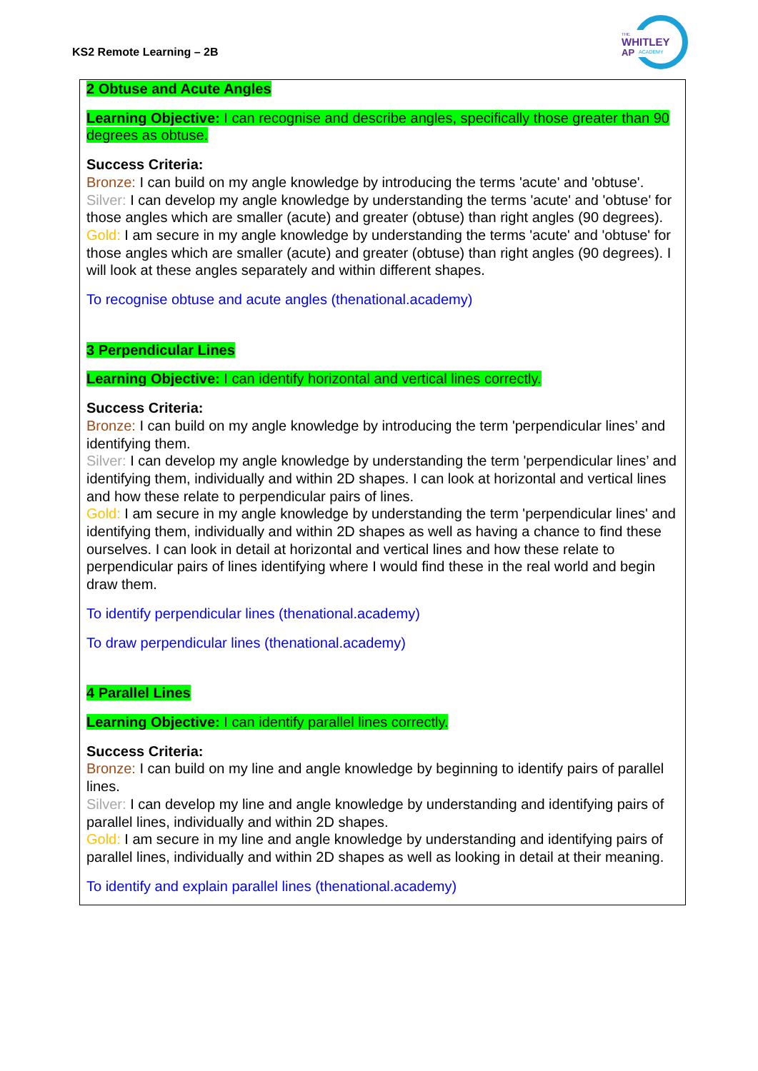KS2 Remote Learning – 2B
THE
WHITLEY
AP
ACADEMY
2 Obtuse and Acute Angles
Learning Objective: I can recognise and describe angles, specifically those greater than 90 degrees as obtuse.
Success Criteria:
Bronze: I can build on my angle knowledge by introducing the terms 'acute' and 'obtuse'.
Silver: I can develop my angle knowledge by understanding the terms 'acute' and 'obtuse' for those angles which are smaller (acute) and greater (obtuse) than right angles (90 degrees).
Gold: I am secure in my angle knowledge by understanding the terms 'acute' and 'obtuse' for those angles which are smaller (acute) and greater (obtuse) than right angles (90 degrees). I will look at these angles separately and within different shapes.
To recognise obtuse and acute angles (thenational.academy)
3 Perpendicular Lines
Learning Objective: I can identify horizontal and vertical lines correctly.
Success Criteria:
Bronze: I can build on my angle knowledge by introducing the term 'perpendicular lines’ and identifying them.
Silver: I can develop my angle knowledge by understanding the term 'perpendicular lines’ and identifying them, individually and within 2D shapes. I can look at horizontal and vertical lines and how these relate to perpendicular pairs of lines.
Gold: I am secure in my angle knowledge by understanding the term 'perpendicular lines' and identifying them, individually and within 2D shapes as well as having a chance to find these ourselves. I can look in detail at horizontal and vertical lines and how these relate to perpendicular pairs of lines identifying where I would find these in the real world and begin draw them.
To identify perpendicular lines (thenational.academy)
To draw perpendicular lines (thenational.academy)
4 Parallel Lines
Learning Objective: I can identify parallel lines correctly.
Success Criteria:
Bronze: I can build on my line and angle knowledge by beginning to identify pairs of parallel lines.
Silver: I can develop my line and angle knowledge by understanding and identifying pairs of parallel lines, individually and within 2D shapes.
Gold: I am secure in my line and angle knowledge by understanding and identifying pairs of parallel lines, individually and within 2D shapes as well as looking in detail at their meaning.
To identify and explain parallel lines (thenational.academy)